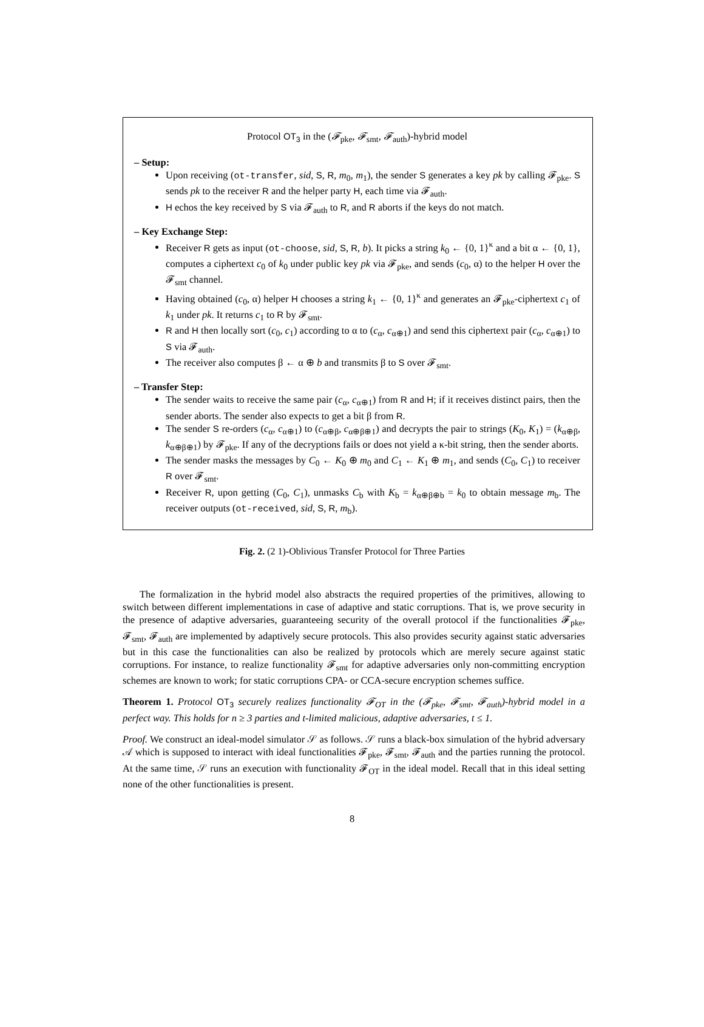Protocol OT<sub>3</sub> in the (𝓕<sub>pke</sub>, 𝓕<sub>smt</sub>, 𝓕<sub>auth</sub>)-hybrid model
– Setup:
Upon receiving (ot-transfer, sid, S, R, m<sub>0</sub>, m<sub>1</sub>), the sender S generates a key pk by calling 𝓕<sub>pke</sub>. S sends pk to the receiver R and the helper party H, each time via 𝓕<sub>auth</sub>.
H echos the key received by S via 𝓕<sub>auth</sub> to R, and R aborts if the keys do not match.
– Key Exchange Step:
Receiver R gets as input (ot-choose, sid, S, R, b). It picks a string k<sub>0</sub> ← {0, 1}<sup>κ</sup> and a bit α ← {0, 1}, computes a ciphertext c<sub>0</sub> of k<sub>0</sub> under public key pk via 𝓕<sub>pke</sub>, and sends (c<sub>0</sub>, α) to the helper H over the 𝓕<sub>smt</sub> channel.
Having obtained (c<sub>0</sub>, α) helper H chooses a string k<sub>1</sub> ← {0, 1}<sup>κ</sup> and generates an 𝓕<sub>pke</sub>-ciphertext c<sub>1</sub> of k<sub>1</sub> under pk. It returns c<sub>1</sub> to R by 𝓕<sub>smt</sub>.
R and H then locally sort (c<sub>0</sub>, c<sub>1</sub>) according to α to (c<sub>α</sub>, c<sub>α⊕1</sub>) and send this ciphertext pair (c<sub>α</sub>, c<sub>α⊕1</sub>) to S via 𝓕<sub>auth</sub>.
The receiver also computes β ← α ⊕ b and transmits β to S over 𝓕<sub>smt</sub>.
– Transfer Step:
The sender waits to receive the same pair (c<sub>α</sub>, c<sub>α⊕1</sub>) from R and H; if it receives distinct pairs, then the sender aborts. The sender also expects to get a bit β from R.
The sender S re-orders (c<sub>α</sub>, c<sub>α⊕1</sub>) to (c<sub>α⊕β</sub>, c<sub>α⊕β⊕1</sub>) and decrypts the pair to strings (K<sub>0</sub>, K<sub>1</sub>) = (k<sub>α⊕β</sub>, k<sub>α⊕β⊕1</sub>) by 𝓕<sub>pke</sub>. If any of the decryptions fails or does not yield a κ-bit string, then the sender aborts.
The sender masks the messages by C<sub>0</sub> ← K<sub>0</sub> ⊕ m<sub>0</sub> and C<sub>1</sub> ← K<sub>1</sub> ⊕ m<sub>1</sub>, and sends (C<sub>0</sub>, C<sub>1</sub>) to receiver R over 𝓕<sub>smt</sub>.
Receiver R, upon getting (C<sub>0</sub>, C<sub>1</sub>), unmasks C<sub>b</sub> with K<sub>b</sub> = k<sub>α⊕β⊕b</sub> = k<sub>0</sub> to obtain message m<sub>b</sub>. The receiver outputs (ot-received, sid, S, R, m<sub>b</sub>).
Fig. 2. (2 1)-Oblivious Transfer Protocol for Three Parties
The formalization in the hybrid model also abstracts the required properties of the primitives, allowing to switch between different implementations in case of adaptive and static corruptions. That is, we prove security in the presence of adaptive adversaries, guaranteeing security of the overall protocol if the functionalities 𝓕<sub>pke</sub>, 𝓕<sub>smt</sub>, 𝓕<sub>auth</sub> are implemented by adaptively secure protocols. This also provides security against static adversaries but in this case the functionalities can also be realized by protocols which are merely secure against static corruptions. For instance, to realize functionality 𝓕<sub>smt</sub> for adaptive adversaries only non-committing encryption schemes are known to work; for static corruptions CPA- or CCA-secure encryption schemes suffice.
Theorem 1. Protocol OT<sub>3</sub> securely realizes functionality 𝓕<sub>OT</sub> in the (𝓕<sub>pke</sub>, 𝓕<sub>smt</sub>, 𝓕<sub>auth</sub>)-hybrid model in a perfect way. This holds for n ≥ 3 parties and t-limited malicious, adaptive adversaries, t ≤ 1.
Proof. We construct an ideal-model simulator 𝒮 as follows. 𝒮 runs a black-box simulation of the hybrid adversary 𝒜 which is supposed to interact with ideal functionalities 𝓕<sub>pke</sub>, 𝓕<sub>smt</sub>, 𝓕<sub>auth</sub> and the parties running the protocol. At the same time, 𝒮 runs an execution with functionality 𝓕<sub>OT</sub> in the ideal model. Recall that in this ideal setting none of the other functionalities is present.
8